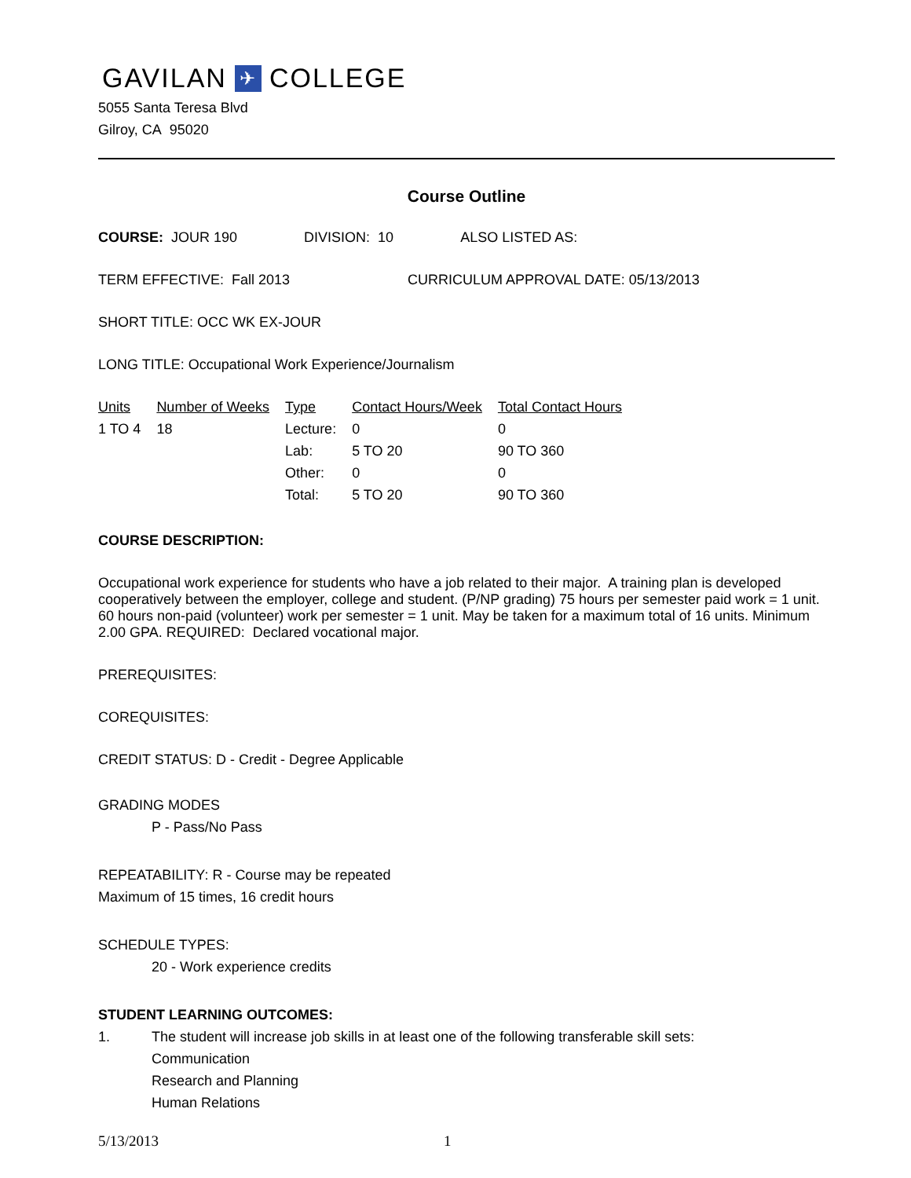GAVILAN ✈ COLLEGE
5055 Santa Teresa Blvd
Gilroy, CA 95020
Course Outline
COURSE: JOUR 190 DIVISION: 10 ALSO LISTED AS:
TERM EFFECTIVE: Fall 2013 CURRICULUM APPROVAL DATE: 05/13/2013
SHORT TITLE: OCC WK EX-JOUR
LONG TITLE: Occupational Work Experience/Journalism
| Units | Number of Weeks | Type | Contact Hours/Week | Total Contact Hours |
| --- | --- | --- | --- | --- |
| 1 TO 4 | 18 | Lecture: | 0 | 0 |
| | | Lab: | 5 TO 20 | 90 TO 360 |
| | | Other: | 0 | 0 |
| | | Total: | 5 TO 20 | 90 TO 360 |
COURSE DESCRIPTION:
Occupational work experience for students who have a job related to their major. A training plan is developed cooperatively between the employer, college and student. (P/NP grading) 75 hours per semester paid work = 1 unit. 60 hours non-paid (volunteer) work per semester = 1 unit. May be taken for a maximum total of 16 units. Minimum 2.00 GPA. REQUIRED: Declared vocational major.
PREREQUISITES:
COREQUISITES:
CREDIT STATUS: D - Credit - Degree Applicable
GRADING MODES
P - Pass/No Pass
REPEATABILITY: R - Course may be repeated
Maximum of 15 times, 16 credit hours
SCHEDULE TYPES:
20 - Work experience credits
STUDENT LEARNING OUTCOMES:
1. The student will increase job skills in at least one of the following transferable skill sets:
Communication
Research and Planning
Human Relations
5/13/2013 1